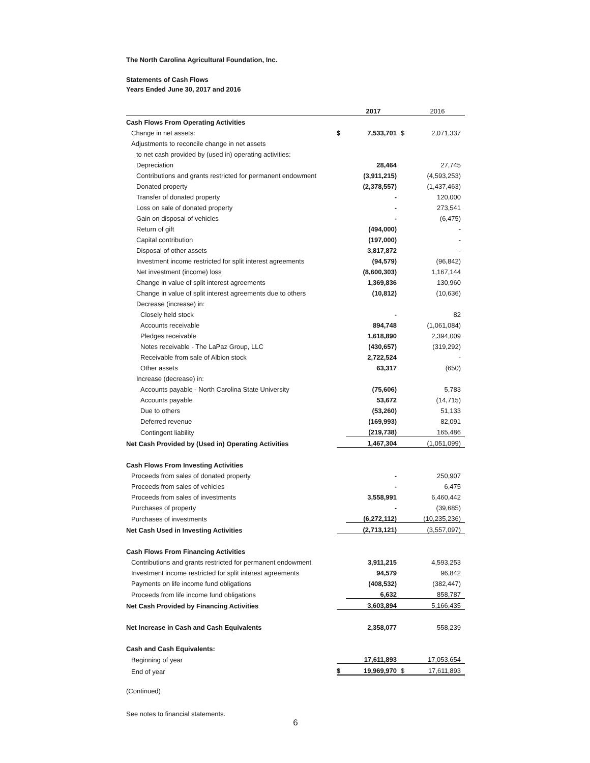The North Carolina Agricultural Foundation, Inc.
Statements of Cash Flows
Years Ended June 30, 2017 and 2016
| | | 2017 | | 2016 |
| Cash Flows From Operating Activities | | | | |
| Change in net assets: | $ | 7,533,701 | $ | 2,071,337 |
| Adjustments to reconcile change in net assets | | | | |
| to net cash provided by (used in) operating activities: | | | | |
| Depreciation | | 28,464 | | 27,745 |
| Contributions and grants restricted for permanent endowment | | (3,911,215) | | (4,593,253) |
| Donated property | | (2,378,557) | | (1,437,463) |
| Transfer of donated property | | - | | 120,000 |
| Loss on sale of donated property | | - | | 273,541 |
| Gain on disposal of vehicles | | - | | (6,475) |
| Return of gift | | (494,000) | | - |
| Capital contribution | | (197,000) | | - |
| Disposal of other assets | | 3,817,872 | | - |
| Investment income restricted for split interest agreements | | (94,579) | | (96,842) |
| Net investment (income) loss | | (8,600,303) | | 1,167,144 |
| Change in value of split interest agreements | | 1,369,836 | | 130,960 |
| Change in value of split interest agreements due to others | | (10,812) | | (10,636) |
| Decrease (increase) in: | | | | |
| Closely held stock | | - | | 82 |
| Accounts receivable | | 894,748 | | (1,061,084) |
| Pledges receivable | | 1,618,890 | | 2,394,009 |
| Notes receivable - The LaPaz Group, LLC | | (430,657) | | (319,292) |
| Receivable from sale of Albion stock | | 2,722,524 | | - |
| Other assets | | 63,317 | | (650) |
| Increase (decrease) in: | | | | |
| Accounts payable - North Carolina State University | | (75,606) | | 5,783 |
| Accounts payable | | 53,672 | | (14,715) |
| Due to others | | (53,260) | | 51,133 |
| Deferred revenue | | (169,993) | | 82,091 |
| Contingent liability | | (219,738) | | 165,486 |
| Net Cash Provided by (Used in) Operating Activities | | 1,467,304 | | (1,051,099) |
| Cash Flows From Investing Activities | | | | |
| Proceeds from sales of donated property | | - | | 250,907 |
| Proceeds from sales of vehicles | | - | | 6,475 |
| Proceeds from sales of investments | | 3,558,991 | | 6,460,442 |
| Purchases of property | | - | | (39,685) |
| Purchases of investments | | (6,272,112) | | (10,235,236) |
| Net Cash Used in Investing Activities | | (2,713,121) | | (3,557,097) |
| Cash Flows From Financing Activities | | | | |
| Contributions and grants restricted for permanent endowment | | 3,911,215 | | 4,593,253 |
| Investment income restricted for split interest agreements | | 94,579 | | 96,842 |
| Payments on life income fund obligations | | (408,532) | | (382,447) |
| Proceeds from life income fund obligations | | 6,632 | | 858,787 |
| Net Cash Provided by Financing Activities | | 3,603,894 | | 5,166,435 |
| Net Increase in Cash and Cash Equivalents | | 2,358,077 | | 558,239 |
| Cash and Cash Equivalents: | | | | |
| Beginning of year | | 17,611,893 | | 17,053,654 |
| End of year | $ | 19,969,970 | $ | 17,611,893 |
(Continued)
See notes to financial statements.
6